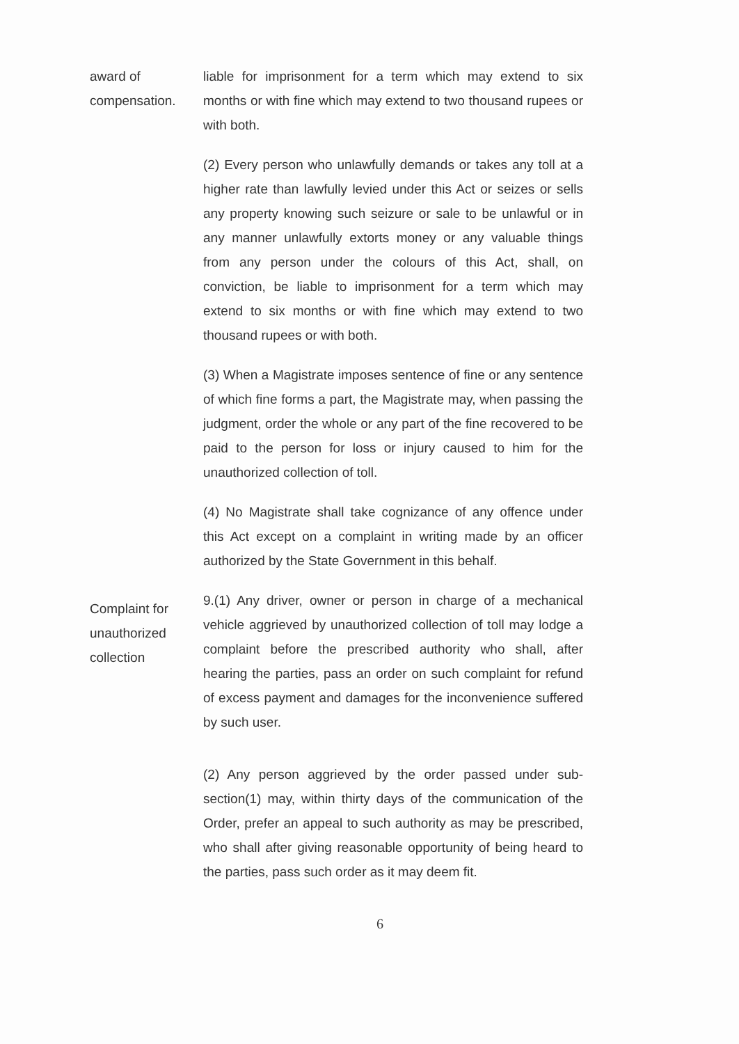award of
compensation.
liable for imprisonment for a term which may extend to six months or with fine which may extend to two thousand rupees or with both.
(2) Every person who unlawfully demands or takes any toll at a higher rate than lawfully levied under this Act or seizes or sells any property knowing such seizure or sale to be unlawful or in any manner unlawfully extorts money or any valuable things from any person under the colours of this Act, shall, on conviction, be liable to imprisonment for a term which may extend to six months or with fine which may extend to two thousand rupees or with both.
(3) When a Magistrate imposes sentence of fine or any sentence of which fine forms a part, the Magistrate may, when passing the judgment, order the whole or any part of the fine recovered to be paid to the person for loss or injury caused to him for the unauthorized collection of toll.
(4) No Magistrate shall take cognizance of any offence under this Act except on a complaint in writing made by an officer authorized by the State Government in this behalf.
Complaint for
unauthorized
collection
9.(1) Any driver, owner or person in charge of a mechanical vehicle aggrieved by unauthorized collection of toll may lodge a complaint before the prescribed authority who shall, after hearing the parties, pass an order on such complaint for refund of excess payment and damages for the inconvenience suffered by such user.
(2) Any person aggrieved by the order passed under sub-section(1) may, within thirty days of the communication of the Order, prefer an appeal to such authority as may be prescribed, who shall after giving reasonable opportunity of being heard to the parties, pass such order as it may deem fit.
6